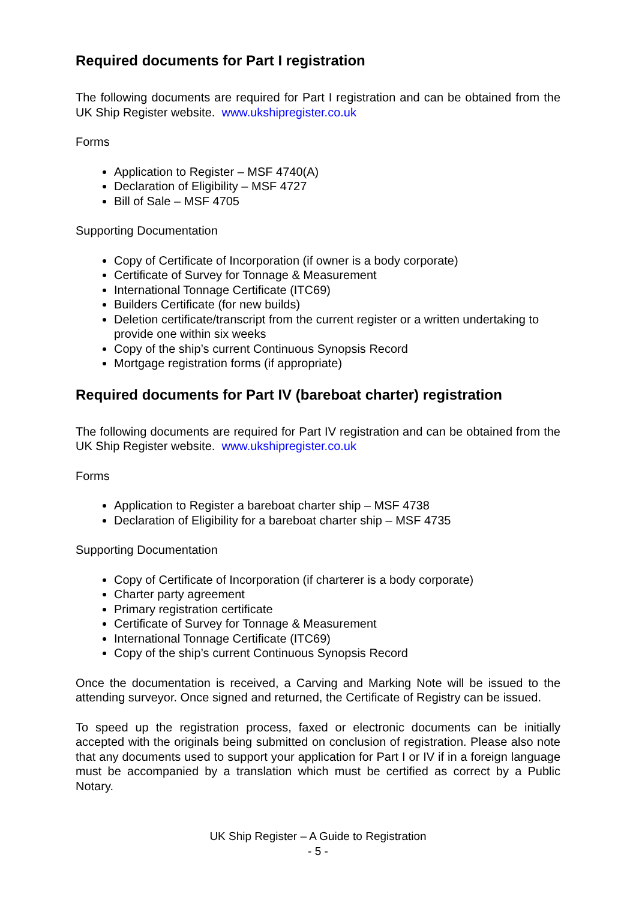Required documents for Part I registration
The following documents are required for Part I registration and can be obtained from the UK Ship Register website. www.ukshipregister.co.uk
Forms
Application to Register – MSF 4740(A)
Declaration of Eligibility – MSF 4727
Bill of Sale – MSF 4705
Supporting Documentation
Copy of Certificate of Incorporation (if owner is a body corporate)
Certificate of Survey for Tonnage & Measurement
International Tonnage Certificate (ITC69)
Builders Certificate (for new builds)
Deletion certificate/transcript from the current register or a written undertaking to provide one within six weeks
Copy of the ship’s current Continuous Synopsis Record
Mortgage registration forms (if appropriate)
Required documents for Part IV (bareboat charter) registration
The following documents are required for Part IV registration and can be obtained from the UK Ship Register website. www.ukshipregister.co.uk
Forms
Application to Register a bareboat charter ship – MSF 4738
Declaration of Eligibility for a bareboat charter ship – MSF 4735
Supporting Documentation
Copy of Certificate of Incorporation (if charterer is a body corporate)
Charter party agreement
Primary registration certificate
Certificate of Survey for Tonnage & Measurement
International Tonnage Certificate (ITC69)
Copy of the ship’s current Continuous Synopsis Record
Once the documentation is received, a Carving and Marking Note will be issued to the attending surveyor. Once signed and returned, the Certificate of Registry can be issued.
To speed up the registration process, faxed or electronic documents can be initially accepted with the originals being submitted on conclusion of registration. Please also note that any documents used to support your application for Part I or IV if in a foreign language must be accompanied by a translation which must be certified as correct by a Public Notary.
UK Ship Register – A Guide to Registration
- 5 -